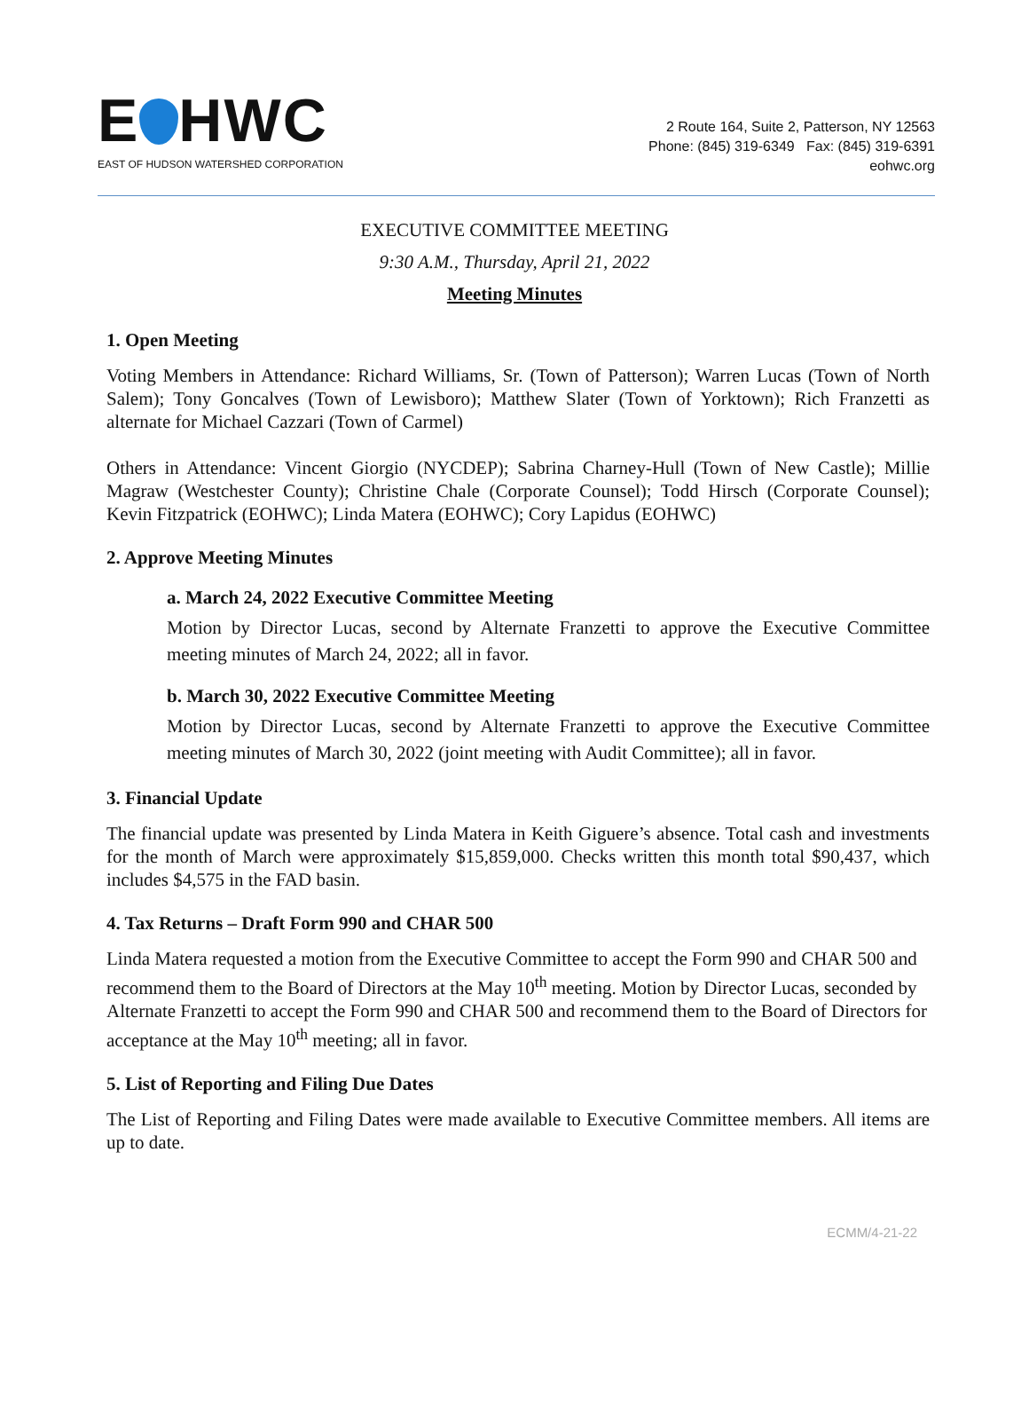E HWC
EAST OF HUDSON WATERSHED CORPORATION
2 Route 164, Suite 2, Patterson, NY 12563
Phone: (845) 319-6349 Fax: (845) 319-6391
eohwc.org
EXECUTIVE COMMITTEE MEETING
9:30 A.M., Thursday, April 21, 2022
Meeting Minutes
1. Open Meeting
Voting Members in Attendance: Richard Williams, Sr. (Town of Patterson); Warren Lucas (Town of North Salem); Tony Goncalves (Town of Lewisboro); Matthew Slater (Town of Yorktown); Rich Franzetti as alternate for Michael Cazzari (Town of Carmel)
Others in Attendance: Vincent Giorgio (NYCDEP); Sabrina Charney-Hull (Town of New Castle); Millie Magraw (Westchester County); Christine Chale (Corporate Counsel); Todd Hirsch (Corporate Counsel); Kevin Fitzpatrick (EOHWC); Linda Matera (EOHWC); Cory Lapidus (EOHWC)
2. Approve Meeting Minutes
a. March 24, 2022 Executive Committee Meeting
Motion by Director Lucas, second by Alternate Franzetti to approve the Executive Committee meeting minutes of March 24, 2022; all in favor.
b. March 30, 2022 Executive Committee Meeting
Motion by Director Lucas, second by Alternate Franzetti to approve the Executive Committee meeting minutes of March 30, 2022 (joint meeting with Audit Committee); all in favor.
3. Financial Update
The financial update was presented by Linda Matera in Keith Giguere’s absence. Total cash and investments for the month of March were approximately $15,859,000. Checks written this month total $90,437, which includes $4,575 in the FAD basin.
4. Tax Returns – Draft Form 990 and CHAR 500
Linda Matera requested a motion from the Executive Committee to accept the Form 990 and CHAR 500 and recommend them to the Board of Directors at the May 10<sup>th</sup> meeting. Motion by Director Lucas, seconded by Alternate Franzetti to accept the Form 990 and CHAR 500 and recommend them to the Board of Directors for acceptance at the May 10<sup>th</sup> meeting; all in favor.
5. List of Reporting and Filing Due Dates
The List of Reporting and Filing Dates were made available to Executive Committee members. All items are up to date.
ECMM/4-21-22